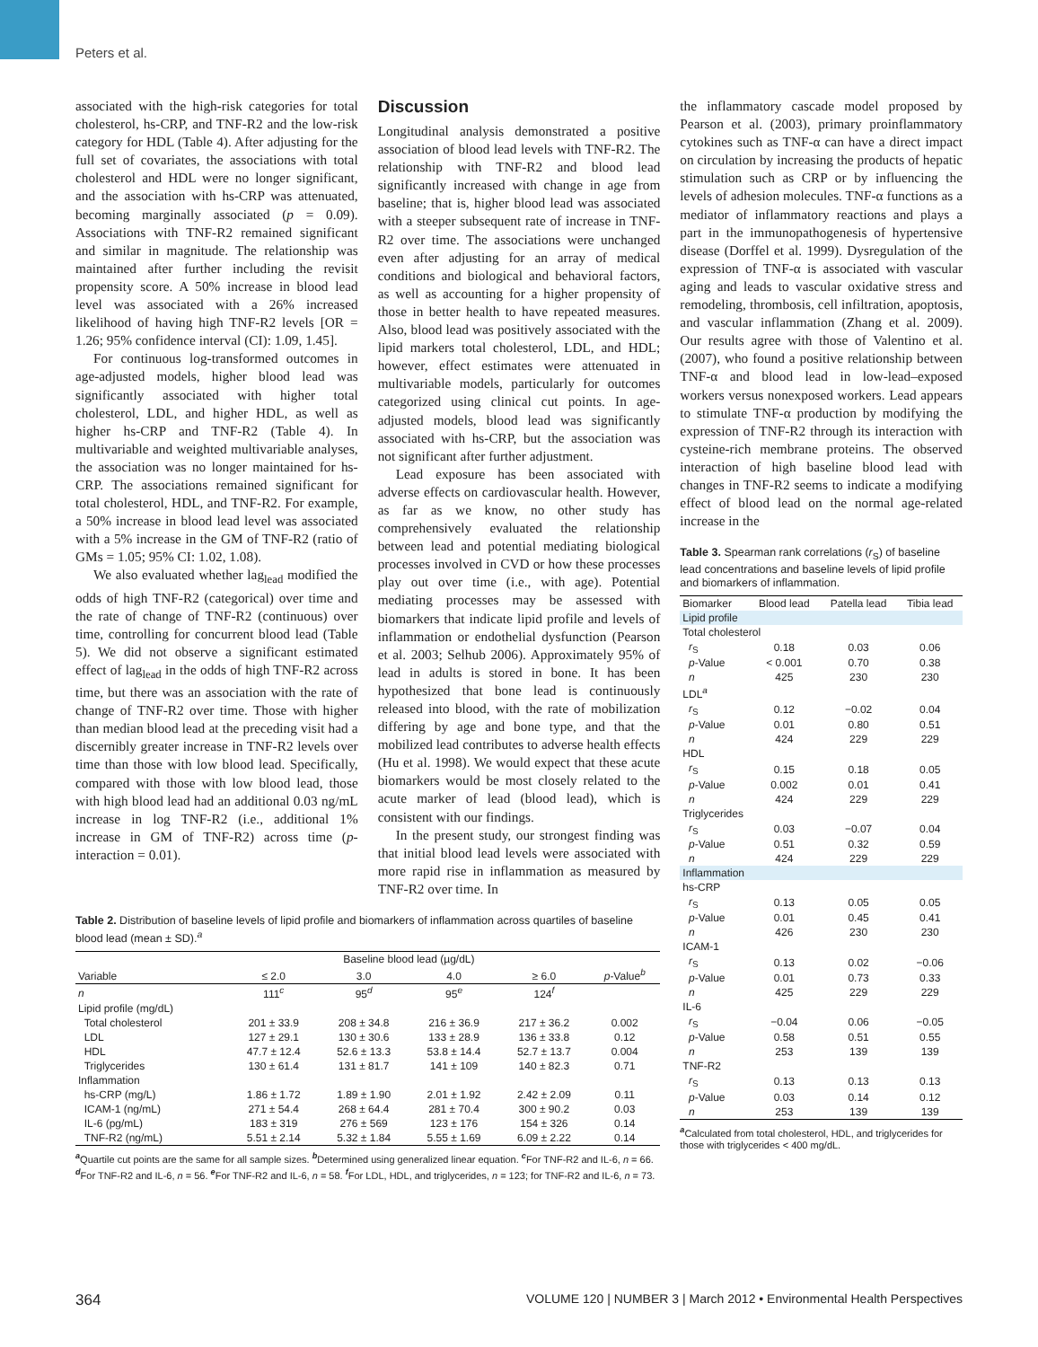Peters et al.
associated with the high-risk categories for total cholesterol, hs-CRP, and TNF-R2 and the low-risk category for HDL (Table 4). After adjusting for the full set of covariates, the associations with total cholesterol and HDL were no longer significant, and the association with hs-CRP was attenuated, becoming marginally associated (p = 0.09). Associations with TNF-R2 remained significant and similar in magnitude. The relationship was maintained after further including the revisit propensity score. A 50% increase in blood lead level was associated with a 26% increased likelihood of having high TNF-R2 levels [OR = 1.26; 95% confidence interval (CI): 1.09, 1.45].
For continuous log-transformed outcomes in age-adjusted models, higher blood lead was significantly associated with higher total cholesterol, LDL, and higher HDL, as well as higher hs-CRP and TNF-R2 (Table 4). In multivariable and weighted multivariable analyses, the association was no longer maintained for hs-CRP. The associations remained significant for total cholesterol, HDL, and TNF-R2. For example, a 50% increase in blood lead level was associated with a 5% increase in the GM of TNF-R2 (ratio of GMs = 1.05; 95% CI: 1.02, 1.08).
We also evaluated whether lag<sub>lead</sub> modified the odds of high TNF-R2 (categorical) over time and the rate of change of TNF-R2 (continuous) over time, controlling for concurrent blood lead (Table 5). We did not observe a significant estimated effect of lag<sub>lead</sub> in the odds of high TNF-R2 across time, but there was an association with the rate of change of TNF-R2 over time. Those with higher than median blood lead at the preceding visit had a discernibly greater increase in TNF-R2 levels over time than those with low blood lead. Specifically, compared with those with low blood lead, those with high blood lead had an additional 0.03 ng/mL increase in log TNF-R2 (i.e., additional 1% increase in GM of TNF-R2) across time (p-interaction = 0.01).
Discussion
Longitudinal analysis demonstrated a positive association of blood lead levels with TNF-R2. The relationship with TNF-R2 and blood lead significantly increased with change in age from baseline; that is, higher blood lead was associated with a steeper subsequent rate of increase in TNF-R2 over time. The associations were unchanged even after adjusting for an array of medical conditions and biological and behavioral factors, as well as accounting for a higher propensity of those in better health to have repeated measures. Also, blood lead was positively associated with the lipid markers total cholesterol, LDL, and HDL; however, effect estimates were attenuated in multivariable models, particularly for outcomes categorized using clinical cut points. In age-adjusted models, blood lead was significantly associated with hs-CRP, but the association was not significant after further adjustment.
Lead exposure has been associated with adverse effects on cardiovascular health. However, as far as we know, no other study has comprehensively evaluated the relationship between lead and potential mediating biological processes involved in CVD or how these processes play out over time (i.e., with age). Potential mediating processes may be assessed with biomarkers that indicate lipid profile and levels of inflammation or endothelial dysfunction (Pearson et al. 2003; Selhub 2006). Approximately 95% of lead in adults is stored in bone. It has been hypothesized that bone lead is continuously released into blood, with the rate of mobilization differing by age and bone type, and that the mobilized lead contributes to adverse health effects (Hu et al. 1998). We would expect that these acute biomarkers would be most closely related to the acute marker of lead (blood lead), which is consistent with our findings.
In the present study, our strongest finding was that initial blood lead levels were associated with more rapid rise in inflammation as measured by TNF-R2 over time. In
the inflammatory cascade model proposed by Pearson et al. (2003), primary proinflammatory cytokines such as TNF-α can have a direct impact on circulation by increasing the products of hepatic stimulation such as CRP or by influencing the levels of adhesion molecules. TNF-α functions as a mediator of inflammatory reactions and plays a part in the immunopathogenesis of hypertensive disease (Dorffel et al. 1999). Dysregulation of the expression of TNF-α is associated with vascular aging and leads to vascular oxidative stress and remodeling, thrombosis, cell infiltration, apoptosis, and vascular inflammation (Zhang et al. 2009). Our results agree with those of Valentino et al. (2007), who found a positive relationship between TNF-α and blood lead in low-lead–exposed workers versus nonexposed workers. Lead appears to stimulate TNF-α production by modifying the expression of TNF-R2 through its interaction with cysteine-rich membrane proteins. The observed interaction of high baseline blood lead with changes in TNF-R2 seems to indicate a modifying effect of blood lead on the normal age-related increase in the
Table 2. Distribution of baseline levels of lipid profile and biomarkers of inflammation across quartiles of baseline blood lead (mean ± SD).<sup>a</sup>
| | Baseline blood lead (µg/dL) | | | | |
| --- | --- | --- | --- | --- | --- |
| Variable | ≤ 2.0 | 3.0 | 4.0 | ≥ 6.0 | p -Value<sup>b</sup> |
| n | 111<sup>c</sup> | 95<sup>d</sup> | 95<sup>e</sup> | 124<sup>f</sup> | |
| Lipid profile (mg/dL) | | | | | |
| Total cholesterol | 201 ± 33.9 | 208 ± 34.8 | 216 ± 36.9 | 217 ± 36.2 | 0.002 |
| LDL | 127 ± 29.1 | 130 ± 30.6 | 133 ± 28.9 | 136 ± 33.8 | 0.12 |
| HDL | 47.7 ± 12.4 | 52.6 ± 13.3 | 53.8 ± 14.4 | 52.7 ± 13.7 | 0.004 |
| Triglycerides | 130 ± 61.4 | 131 ± 81.7 | 141 ± 109 | 140 ± 82.3 | 0.71 |
| Inflammation | | | | | |
| hs-CRP (mg/L) | 1.86 ± 1.72 | 1.89 ± 1.90 | 2.01 ± 1.92 | 2.42 ± 2.09 | 0.11 |
| ICAM-1 (ng/mL) | 271 ± 54.4 | 268 ± 64.4 | 281 ± 70.4 | 300 ± 90.2 | 0.03 |
| IL-6 (pg/mL) | 183 ± 319 | 276 ± 569 | 123 ± 176 | 154 ± 326 | 0.14 |
| TNF-R2 (ng/mL) | 5.51 ± 2.14 | 5.32 ± 1.84 | 5.55 ± 1.69 | 6.09 ± 2.22 | 0.14 |
<sup>a</sup> Quartile cut points are the same for all sample sizes. <sup>b</sup>Determined using generalized linear equation. <sup>c</sup>For TNF-R2 and IL-6, n = 66. <sup>d</sup>For TNF-R2 and IL-6, n = 56. <sup>e</sup>For TNF-R2 and IL-6, n = 58. <sup>f</sup>For LDL, HDL, and triglycerides, n = 123; for TNF-R2 and IL-6, n = 73.
Table 3. Spearman rank correlations (r<sub>S</sub>) of baseline lead concentrations and baseline levels of lipid profile and biomarkers of inflammation.
| Biomarker | Blood lead | Patella lead | Tibia lead |
| --- | --- | --- | --- |
| Lipid profile | | | |
| Total cholesterol | | | |
| r<sub>S</sub> | 0.18 | 0.03 | 0.06 |
| p -Value | < 0.001 | 0.70 | 0.38 |
| n | 425 | 230 | 230 |
| LDL<sup>a</sup> | | | |
| r<sub>S</sub> | 0.12 | −0.02 | 0.04 |
| p -Value | 0.01 | 0.80 | 0.51 |
| n | 424 | 229 | 229 |
| HDL | | | |
| r<sub>S</sub> | 0.15 | 0.18 | 0.05 |
| p -Value | 0.002 | 0.01 | 0.41 |
| n | 424 | 229 | 229 |
| Triglycerides | | | |
| r<sub>S</sub> | 0.03 | −0.07 | 0.04 |
| p -Value | 0.51 | 0.32 | 0.59 |
| n | 424 | 229 | 229 |
| Inflammation | | | |
| hs-CRP | | | |
| r<sub>S</sub> | 0.13 | 0.05 | 0.05 |
| p -Value | 0.01 | 0.45 | 0.41 |
| n | 426 | 230 | 230 |
| ICAM-1 | | | |
| r<sub>S</sub> | 0.13 | 0.02 | −0.06 |
| p -Value | 0.01 | 0.73 | 0.33 |
| n | 425 | 229 | 229 |
| IL-6 | | | |
| r<sub>S</sub> | −0.04 | 0.06 | −0.05 |
| p -Value | 0.58 | 0.51 | 0.55 |
| n | 253 | 139 | 139 |
| TNF-R2 | | | |
| r<sub>S</sub> | 0.13 | 0.13 | 0.13 |
| p -Value | 0.03 | 0.14 | 0.12 |
| n | 253 | 139 | 139 |
<sup>a</sup> Calculated from total cholesterol, HDL, and triglycerides for those with triglycerides < 400 mg/dL.
364 VOLUME 120 | NUMBER 3 | March 2012 • Environmental Health Perspectives